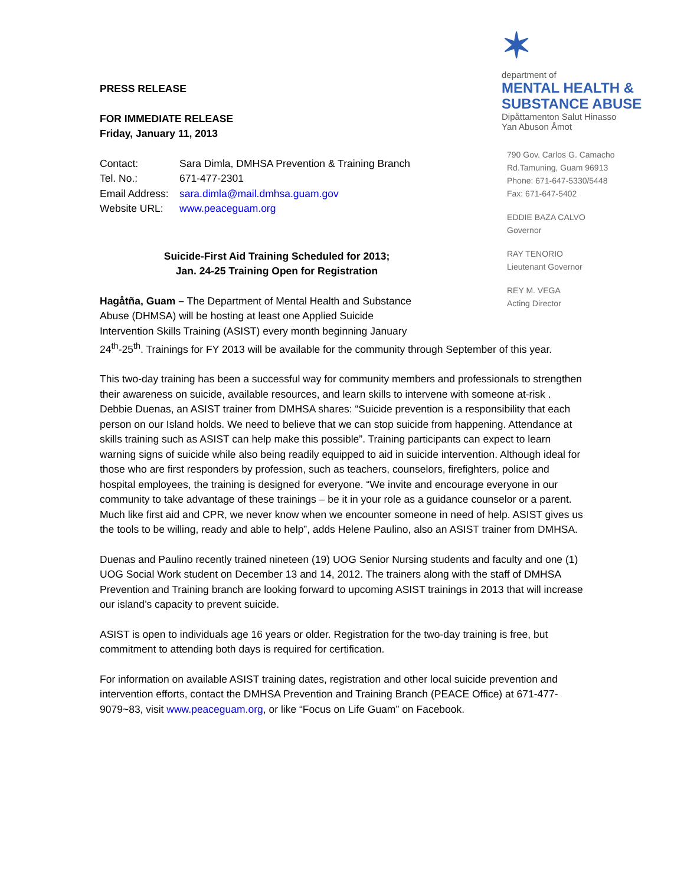✶
department of
MENTAL HEALTH &
SUBSTANCE ABUSE
Dipåttamenton Salut Hinasso
Yan Abuson Åmot
790 Gov. Carlos G. Camacho
Rd.Tamuning, Guam 96913
Phone: 671-647-5330/5448
Fax: 671-647-5402
EDDIE BAZA CALVO
Governor
RAY TENORIO
Lieutenant Governor
REY M. VEGA
Acting Director
PRESS RELEASE
FOR IMMEDIATE RELEASE
Friday, January 11, 2013
| Contact: | Sara Dimla, DMHSA Prevention & Training Branch |
| Tel. No.: | 671-477-2301 |
| Email Address: | sara.dimla@mail.dmhsa.guam.gov |
| Website URL: | www.peaceguam.org |
Suicide-First Aid Training Scheduled for 2013;
Jan. 24-25 Training Open for Registration
Hagåtña, Guam – The Department of Mental Health and Substance
Abuse (DHMSA) will be hosting at least one Applied Suicide
Intervention Skills Training (ASIST) every month beginning January
24<sup>th</sup>-25<sup>th</sup>. Trainings for FY 2013 will be available for the community through September of this year.
This two-day training has been a successful way for community members and professionals to strengthen their awareness on suicide, available resources, and learn skills to intervene with someone at-risk . Debbie Duenas, an ASIST trainer from DMHSA shares: “Suicide prevention is a responsibility that each person on our Island holds. We need to believe that we can stop suicide from happening. Attendance at skills training such as ASIST can help make this possible”. Training participants can expect to learn warning signs of suicide while also being readily equipped to aid in suicide intervention. Although ideal for those who are first responders by profession, such as teachers, counselors, firefighters, police and hospital employees, the training is designed for everyone. “We invite and encourage everyone in our community to take advantage of these trainings – be it in your role as a guidance counselor or a parent. Much like first aid and CPR, we never know when we encounter someone in need of help. ASIST gives us the tools to be willing, ready and able to help”, adds Helene Paulino, also an ASIST trainer from DMHSA.
Duenas and Paulino recently trained nineteen (19) UOG Senior Nursing students and faculty and one (1) UOG Social Work student on December 13 and 14, 2012. The trainers along with the staff of DMHSA Prevention and Training branch are looking forward to upcoming ASIST trainings in 2013 that will increase our island’s capacity to prevent suicide.
ASIST is open to individuals age 16 years or older. Registration for the two-day training is free, but commitment to attending both days is required for certification.
For information on available ASIST training dates, registration and other local suicide prevention and intervention efforts, contact the DMHSA Prevention and Training Branch (PEACE Office) at 671-477-9079~83, visit www.peaceguam.org, or like “Focus on Life Guam” on Facebook.